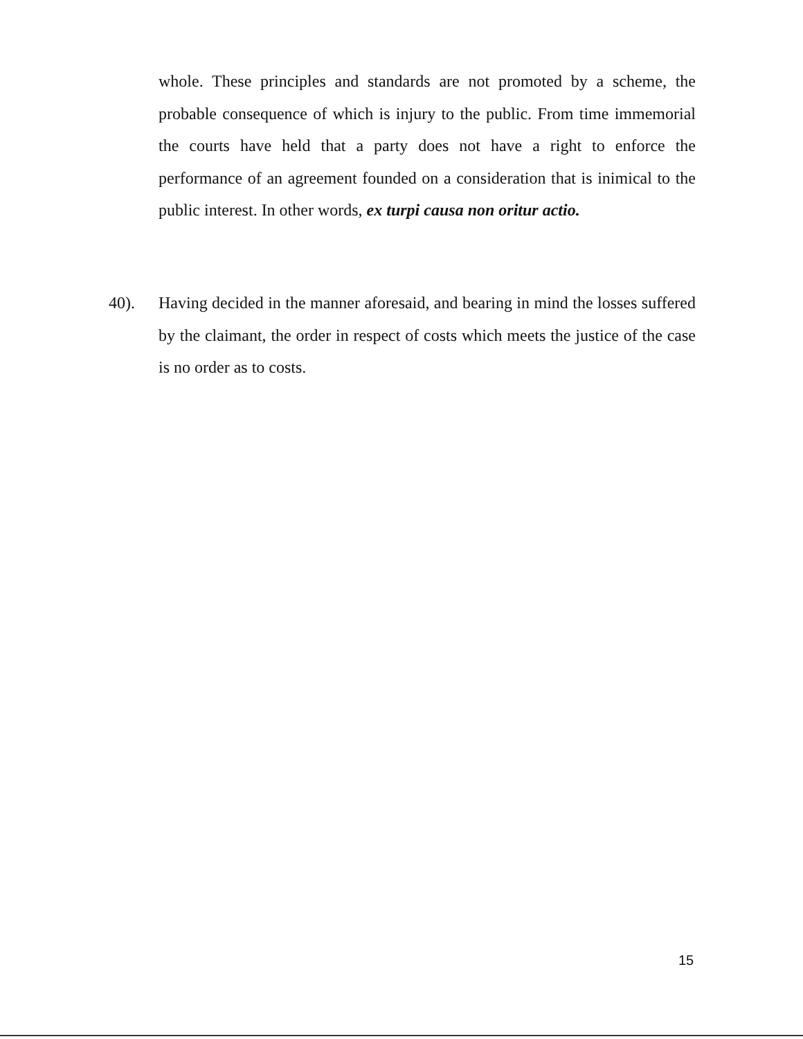whole. These principles and standards are not promoted by a scheme, the probable consequence of which is injury to the public. From time immemorial the courts have held that a party does not have a right to enforce the performance of an agreement founded on a consideration that is inimical to the public interest. In other words, ex turpi causa non oritur actio.
40).
Having decided in the manner aforesaid, and bearing in mind the losses suffered by the claimant, the order in respect of costs which meets the justice of the case is no order as to costs.
15